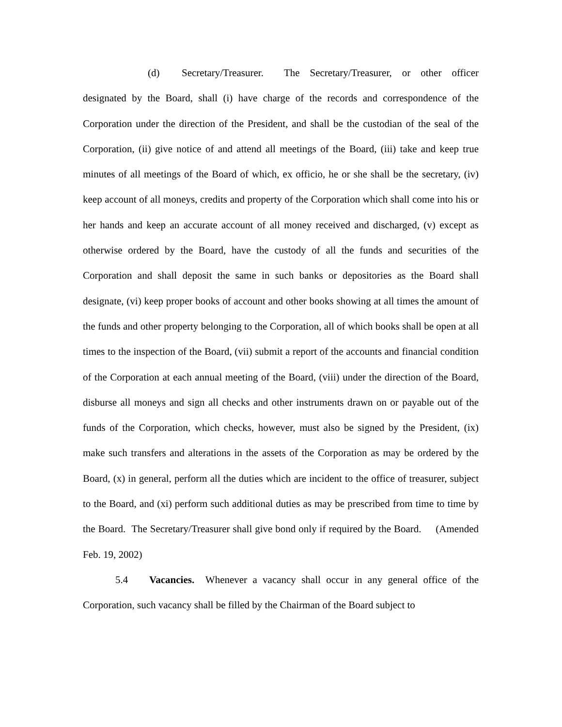(d) Secretary/Treasurer. The Secretary/Treasurer, or other officer designated by the Board, shall (i) have charge of the records and correspondence of the Corporation under the direction of the President, and shall be the custodian of the seal of the Corporation, (ii) give notice of and attend all meetings of the Board, (iii) take and keep true minutes of all meetings of the Board of which, ex officio, he or she shall be the secretary, (iv) keep account of all moneys, credits and property of the Corporation which shall come into his or her hands and keep an accurate account of all money received and discharged, (v) except as otherwise ordered by the Board, have the custody of all the funds and securities of the Corporation and shall deposit the same in such banks or depositories as the Board shall designate, (vi) keep proper books of account and other books showing at all times the amount of the funds and other property belonging to the Corporation, all of which books shall be open at all times to the inspection of the Board, (vii) submit a report of the accounts and financial condition of the Corporation at each annual meeting of the Board, (viii) under the direction of the Board, disburse all moneys and sign all checks and other instruments drawn on or payable out of the funds of the Corporation, which checks, however, must also be signed by the President, (ix) make such transfers and alterations in the assets of the Corporation as may be ordered by the Board, (x) in general, perform all the duties which are incident to the office of treasurer, subject to the Board, and (xi) perform such additional duties as may be prescribed from time to time by the Board. The Secretary/Treasurer shall give bond only if required by the Board. (Amended Feb. 19, 2002)
5.4 Vacancies. Whenever a vacancy shall occur in any general office of the Corporation, such vacancy shall be filled by the Chairman of the Board subject to